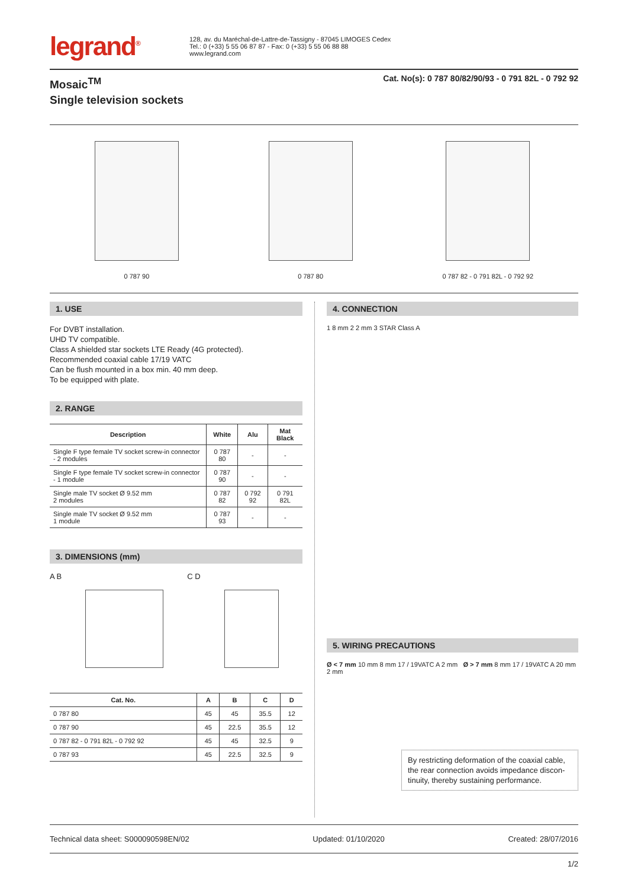legrand<sup>®</sup>
128, av. du Maréchal-de-Lattre-de-Tassigny - 87045 LIMOGES Cedex
Tel.: 0 (+33) 5 55 06 87 87 - Fax: 0 (+33) 5 55 06 88 88
www.legrand.com
Mosaic<sup>TM</sup>
Single television sockets
Cat. No(s): 0 787 80/82/90/93 - 0 791 82L - 0 792 92
0 787 90
0 787 80
0 787 82 - 0 791 82L - 0 792 92
1. USE
For DVBT installation.
UHD TV compatible.
Class A shielded star sockets LTE Ready (4G protected).
Recommended coaxial cable 17/19 VATC
Can be flush mounted in a box min. 40 mm deep.
To be equipped with plate.
2. RANGE
| Description | White | Alu | Mat Black |
| --- | --- | --- | --- |
| Single F type female TV socket screw-in connector - 2 modules | 0 787 80 | - | - |
| Single F type female TV socket screw-in connector - 1 module | 0 787 90 | - | - |
| Single male TV socket Ø 9.52 mm 2 modules | 0 787 82 | 0 792 92 | 0 791 82L |
| Single male TV socket Ø 9.52 mm 1 module | 0 787 93 | - | - |
3. DIMENSIONS (mm)
A B C D
| Cat. No. | A | B | C | D |
| --- | --- | --- | --- | --- |
| 0 787 80 | 45 | 45 | 35.5 | 12 |
| 0 787 90 | 45 | 22.5 | 35.5 | 12 |
| 0 787 82 - 0 791 82L - 0 792 92 | 45 | 45 | 32.5 | 9 |
| 0 787 93 | 45 | 22.5 | 32.5 | 9 |
4. CONNECTION
1 8 mm 2 2 mm 3 STAR Class A
5. WIRING PRECAUTIONS
Ø < 7 mm 10 mm 8 mm 17 / 19VATC A 2 mm Ø > 7 mm 8 mm 17 / 19VATC A 20 mm 2 mm
By restricting deformation of the coaxial cable, the rear connection avoids impedance discon-tinuity, thereby sustaining performance.
Technical data sheet: S000090598EN/02 Updated: 01/10/2020 Created: 28/07/2016
1/2